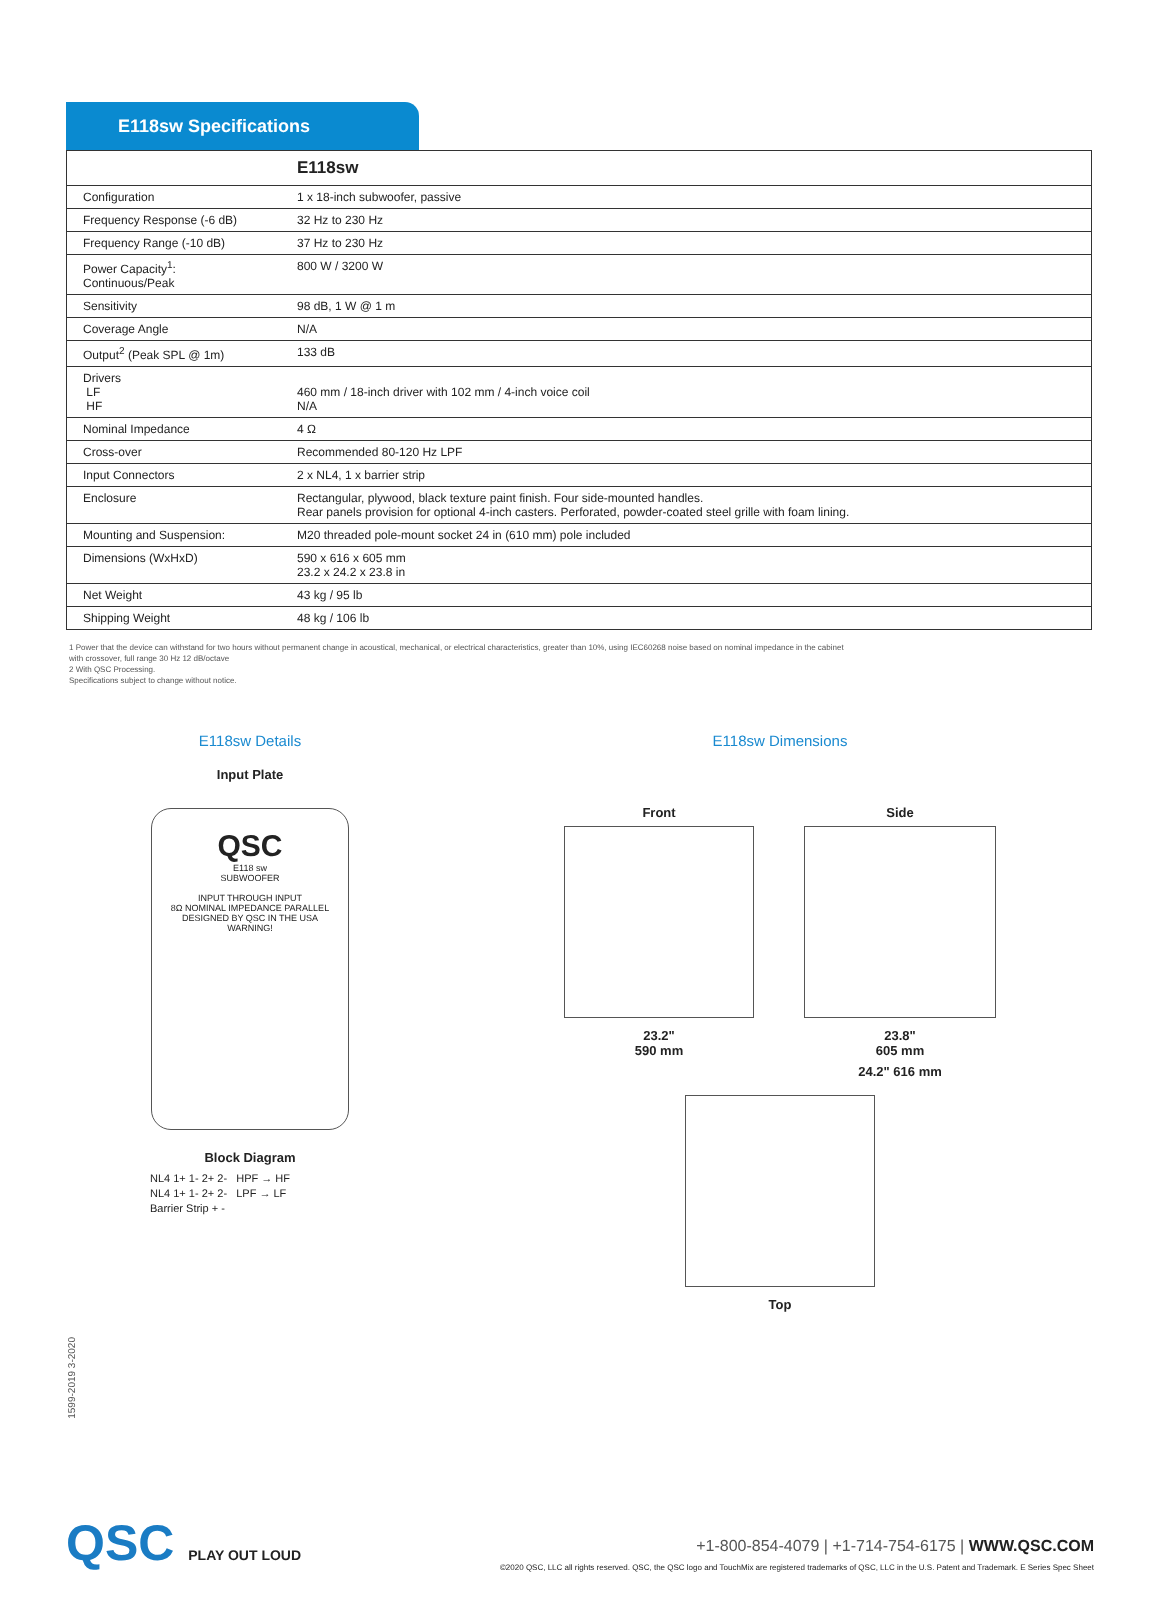E118sw Specifications
| | E118sw |
| --- | --- |
| Configuration | 1 x 18-inch subwoofer, passive |
| Frequency Response (-6 dB) | 32 Hz to 230 Hz |
| Frequency Range (-10 dB) | 37 Hz to 230 Hz |
| Power Capacity<sup>1</sup>: Continuous/Peak | 800 W / 3200 W |
| Sensitivity | 98 dB, 1 W @ 1 m |
| Coverage Angle | N/A |
| Output<sup>2</sup> (Peak SPL @ 1m) | 133 dB |
| Drivers LF HF | 460 mm / 18-inch driver with 102 mm / 4-inch voice coil N/A |
| Nominal Impedance | 4 Ω |
| Cross-over | Recommended 80-120 Hz LPF |
| Input Connectors | 2 x NL4, 1 x barrier strip |
| Enclosure | Rectangular, plywood, black texture paint finish. Four side-mounted handles. Rear panels provision for optional 4-inch casters. Perforated, powder-coated steel grille with foam lining. |
| Mounting and Suspension: | M20 threaded pole-mount socket 24 in (610 mm) pole included |
| Dimensions (WxHxD) | 590 x 616 x 605 mm 23.2 x 24.2 x 23.8 in |
| Net Weight | 43 kg / 95 lb |
| Shipping Weight | 48 kg / 106 lb |
1 Power that the device can withstand for two hours without permanent change in acoustical, mechanical, or electrical characteristics, greater than 10%, using IEC60268 noise based on nominal impedance in the cabinet
with crossover, full range 30 Hz 12 dB/octave
2 With QSC Processing.
Specifications subject to change without notice.
E118sw Details
Input Plate
QSC
E118 sw
SUBWOOFER
INPUT THROUGH INPUT
8Ω NOMINAL IMPEDANCE PARALLEL
DESIGNED BY QSC IN THE USA
WARNING!
Block Diagram
NL4 1+ 1- 2+ 2- HPF → HF
NL4 1+ 1- 2+ 2- LPF → LF
Barrier Strip + -
E118sw Dimensions
Front
23.2"
590 mm
Side
23.8"
605 mm
24.2" 616 mm
Top
1599-2019 3-2020
QSC PLAY OUT LOUD
+1-800-854-4079 | +1-714-754-6175 | WWW.QSC.COM
©2020 QSC, LLC all rights reserved. QSC, the QSC logo and TouchMix are registered trademarks of QSC, LLC in the U.S. Patent and Trademark. E Series Spec Sheet